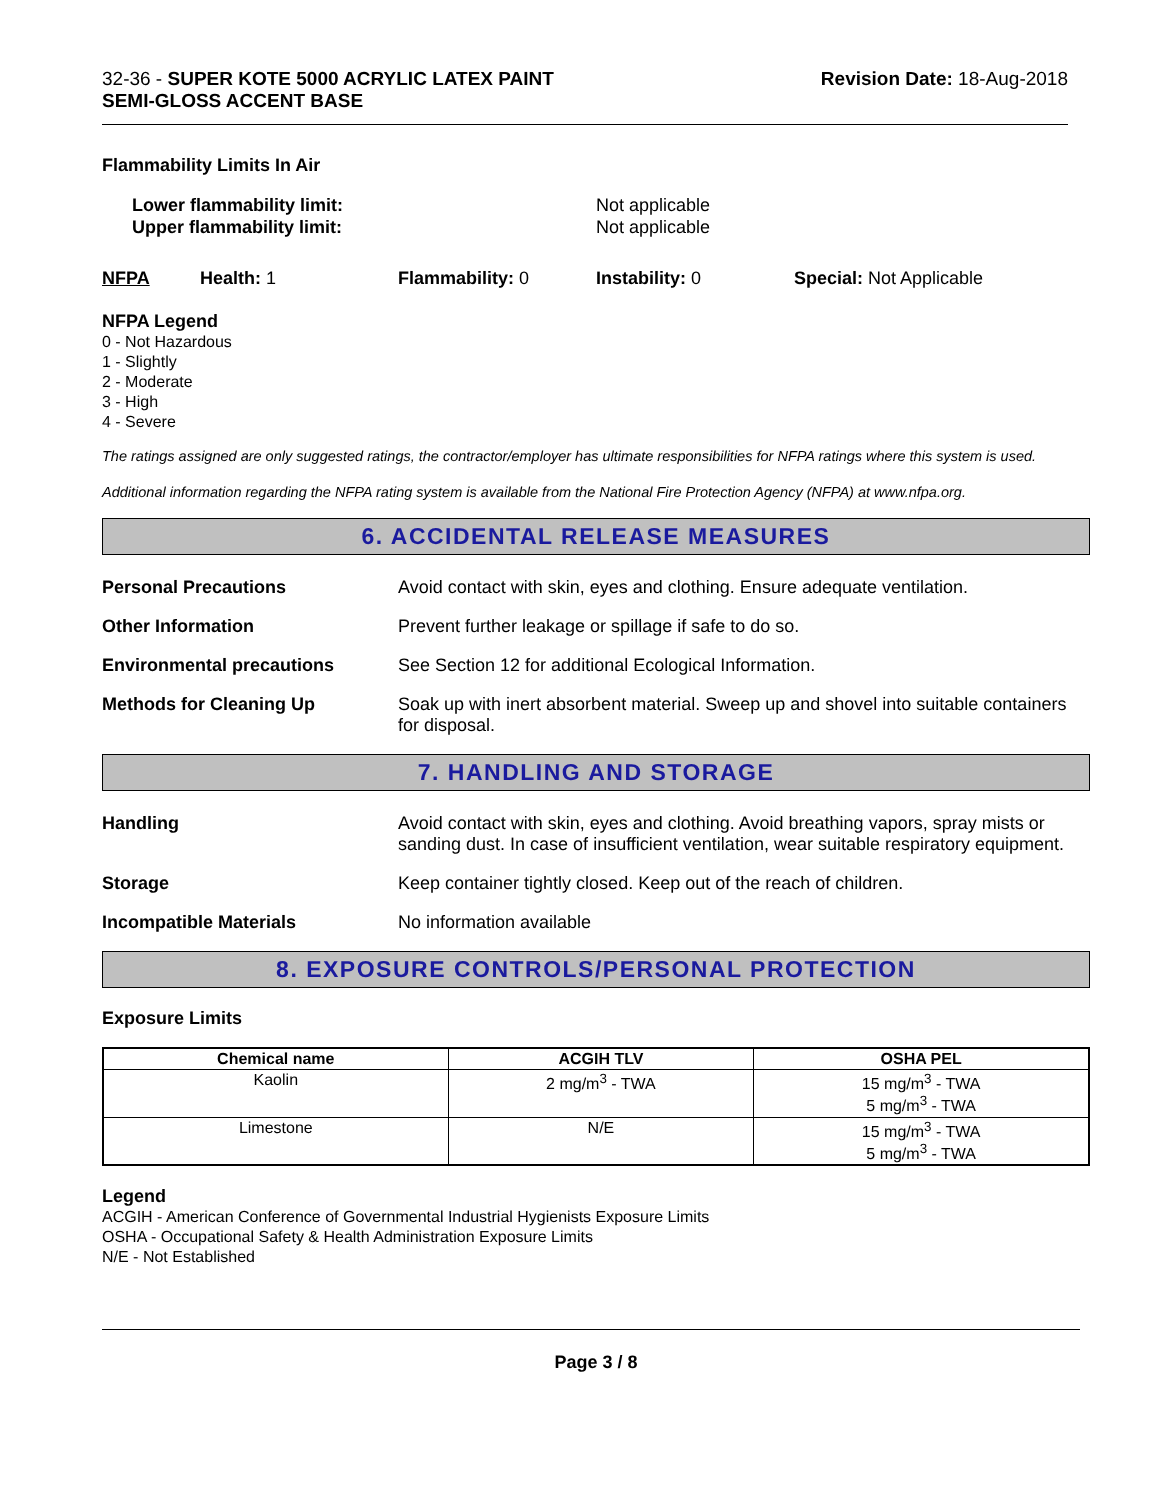32-36 - SUPER KOTE 5000 ACRYLIC LATEX PAINT
SEMI-GLOSS ACCENT BASE
Revision Date: 18-Aug-2018
Flammability Limits In Air
Lower flammability limit:
Upper flammability limit:
Not applicable
Not applicable
NFPA Health: 1 Flammability: 0 Instability: 0 Special: Not Applicable
NFPA Legend
0 - Not Hazardous
1 - Slightly
2 - Moderate
3 - High
4 - Severe
The ratings assigned are only suggested ratings, the contractor/employer has ultimate responsibilities for NFPA ratings where this system is used.
Additional information regarding the NFPA rating system is available from the National Fire Protection Agency (NFPA) at www.nfpa.org.
6. ACCIDENTAL RELEASE MEASURES
Personal Precautions Avoid contact with skin, eyes and clothing. Ensure adequate ventilation.
Other Information Prevent further leakage or spillage if safe to do so.
Environmental precautions See Section 12 for additional Ecological Information.
Methods for Cleaning Up Soak up with inert absorbent material. Sweep up and shovel into suitable containers for disposal.
7. HANDLING AND STORAGE
Handling Avoid contact with skin, eyes and clothing. Avoid breathing vapors, spray mists or sanding dust. In case of insufficient ventilation, wear suitable respiratory equipment.
Storage Keep container tightly closed. Keep out of the reach of children.
Incompatible Materials No information available
8. EXPOSURE CONTROLS/PERSONAL PROTECTION
Exposure Limits
| Chemical name | ACGIH TLV | OSHA PEL |
| --- | --- | --- |
| Kaolin | 2 mg/m<sup>3</sup> - TWA | 15 mg/m<sup>3</sup> - TWA 5 mg/m<sup>3</sup> - TWA |
| Limestone | N/E | 15 mg/m<sup>3</sup> - TWA 5 mg/m<sup>3</sup> - TWA |
Legend
ACGIH - American Conference of Governmental Industrial Hygienists Exposure Limits
OSHA - Occupational Safety & Health Administration Exposure Limits
N/E - Not Established
Page 3 / 8